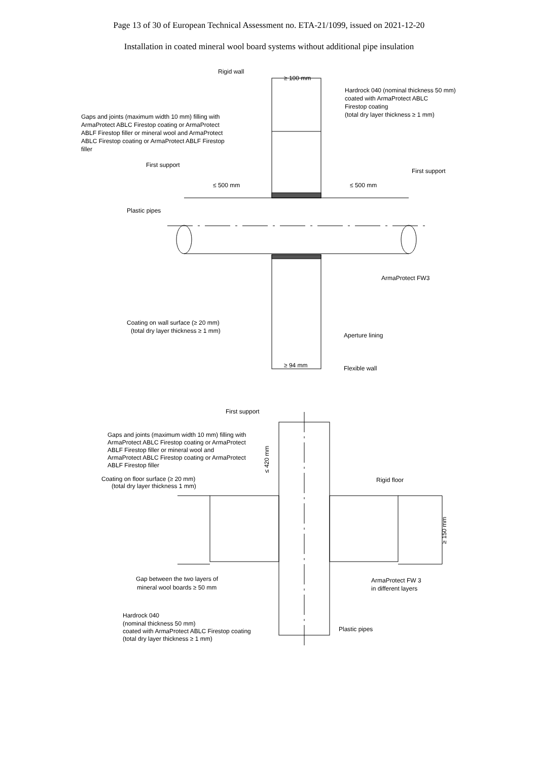Page 13 of 30 of European Technical Assessment no. ETA-21/1099, issued on 2021-12-20
Installation in coated mineral wool board systems without additional pipe insulation
Rigid wall
≥ 100 mm
Hardrock 040 (nominal thickness 50 mm)
coated with ArmaProtect ABLC
Firestop coating
(total dry layer thickness ≥ 1 mm)
Gaps and joints (maximum width 10 mm) filling with
ArmaProtect ABLC Firestop coating or ArmaProtect
ABLF Firestop filler or mineral wool and ArmaProtect
ABLC Firestop coating or ArmaProtect ABLF Firestop
filler
First support
First support
≤ 500 mm
≤ 500 mm
Plastic pipes
ArmaProtect FW3
Coating on wall surface (≥ 20 mm)
(total dry layer thickness ≥ 1 mm)
Aperture lining
≥ 94 mm
Flexible wall
First support
Gaps and joints (maximum width 10 mm) filling with
ArmaProtect ABLC Firestop coating or ArmaProtect
ABLF Firestop filler or mineral wool and
ArmaProtect ABLC Firestop coating or ArmaProtect
ABLF Firestop filler
≤ 420 mm
Coating on floor surface (≥ 20 mm)
(total dry layer thickness 1 mm)
Rigid floor
≥ 150 mm
Gap between the two layers of
mineral wool boards ≥ 50 mm
ArmaProtect FW 3
in different layers
Hardrock 040
(nominal thickness 50 mm)
coated with ArmaProtect ABLC Firestop coating
(total dry layer thickness ≥ 1 mm)
Plastic pipes